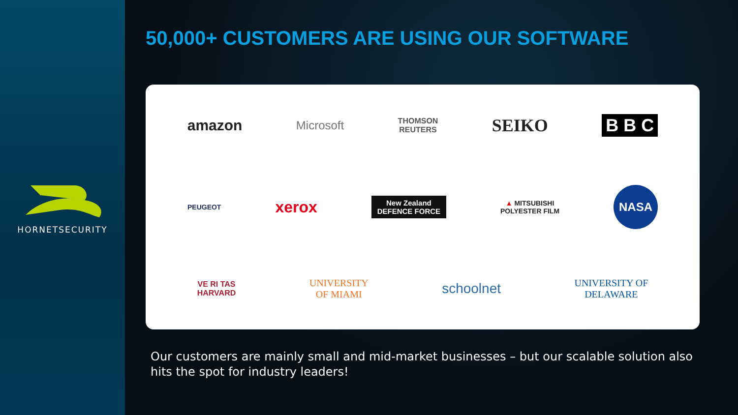HORNETSECURITY
50,000+ CUSTOMERS ARE USING OUR SOFTWARE
amazon Microsoft THOMSON
REUTERS SEIKO B B C
PEUGEOT xerox New Zealand
DEFENCE FORCE ▲ MITSUBISHI
POLYESTER FILM NASA
VE RI TAS
HARVARD UNIVERSITY
OF MIAMI schoolnet UNIVERSITY OF
DELAWARE
Our customers are mainly small and mid-market businesses – but our scalable solution also hits the spot for industry leaders!